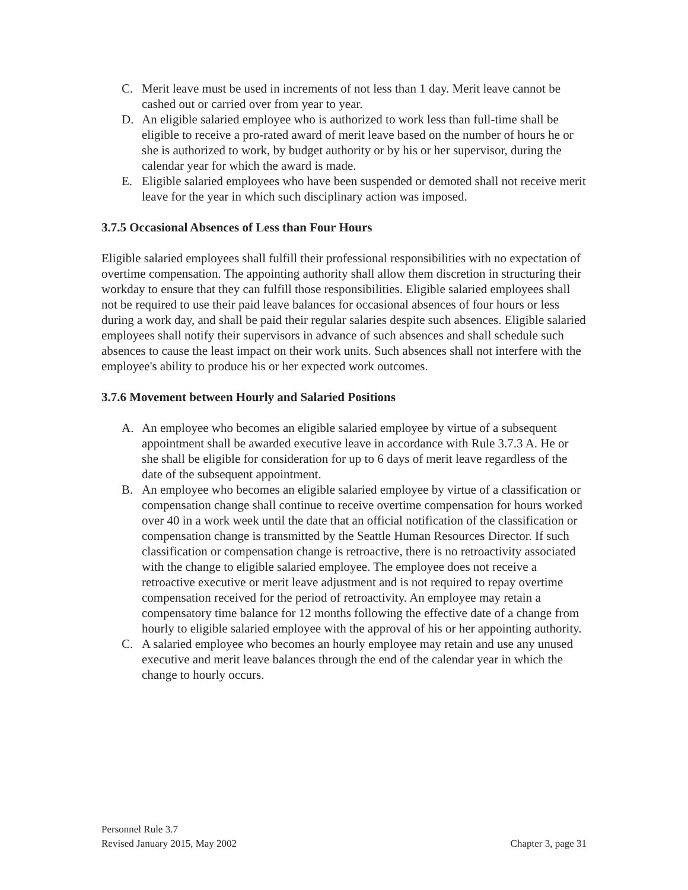C. Merit leave must be used in increments of not less than 1 day. Merit leave cannot be cashed out or carried over from year to year.
D. An eligible salaried employee who is authorized to work less than full-time shall be eligible to receive a pro-rated award of merit leave based on the number of hours he or she is authorized to work, by budget authority or by his or her supervisor, during the calendar year for which the award is made.
E. Eligible salaried employees who have been suspended or demoted shall not receive merit leave for the year in which such disciplinary action was imposed.
3.7.5 Occasional Absences of Less than Four Hours
Eligible salaried employees shall fulfill their professional responsibilities with no expectation of overtime compensation. The appointing authority shall allow them discretion in structuring their workday to ensure that they can fulfill those responsibilities. Eligible salaried employees shall not be required to use their paid leave balances for occasional absences of four hours or less during a work day, and shall be paid their regular salaries despite such absences. Eligible salaried employees shall notify their supervisors in advance of such absences and shall schedule such absences to cause the least impact on their work units. Such absences shall not interfere with the employee's ability to produce his or her expected work outcomes.
3.7.6 Movement between Hourly and Salaried Positions
A. An employee who becomes an eligible salaried employee by virtue of a subsequent appointment shall be awarded executive leave in accordance with Rule 3.7.3 A. He or she shall be eligible for consideration for up to 6 days of merit leave regardless of the date of the subsequent appointment.
B. An employee who becomes an eligible salaried employee by virtue of a classification or compensation change shall continue to receive overtime compensation for hours worked over 40 in a work week until the date that an official notification of the classification or compensation change is transmitted by the Seattle Human Resources Director. If such classification or compensation change is retroactive, there is no retroactivity associated with the change to eligible salaried employee. The employee does not receive a retroactive executive or merit leave adjustment and is not required to repay overtime compensation received for the period of retroactivity. An employee may retain a compensatory time balance for 12 months following the effective date of a change from hourly to eligible salaried employee with the approval of his or her appointing authority.
C. A salaried employee who becomes an hourly employee may retain and use any unused executive and merit leave balances through the end of the calendar year in which the change to hourly occurs.
Personnel Rule 3.7
Revised January 2015, May 2002 Chapter 3, page 31